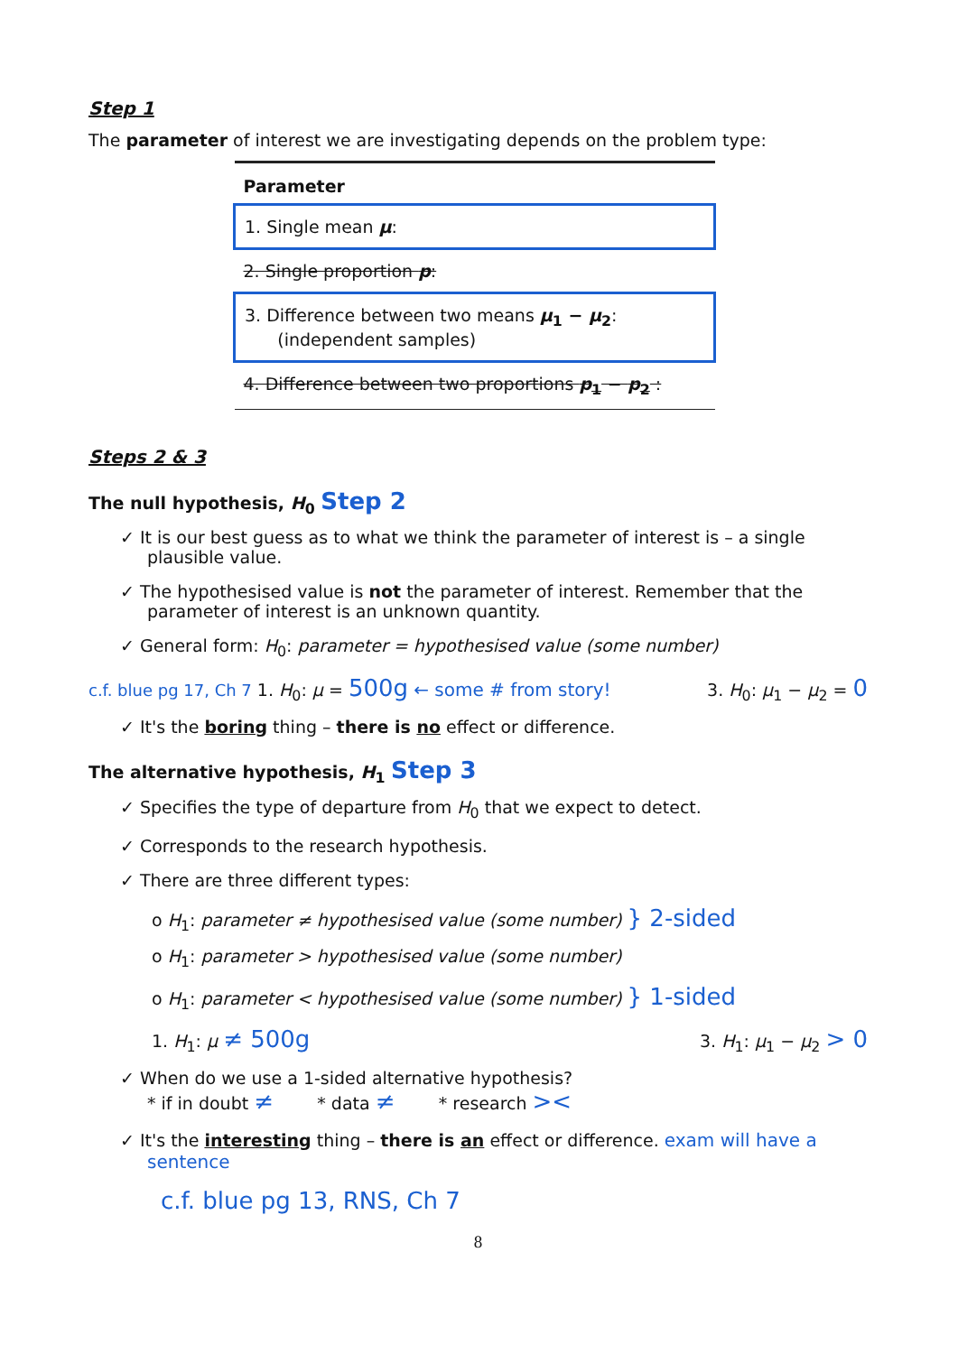Step 1
The parameter of interest we are investigating depends on the problem type:
| Parameter |
| --- |
| 1. Single mean μ : |
| 2. Single proportion p : |
| 3. Difference between two means μ<sub>1</sub> − μ<sub>2</sub> : (independent samples) |
| 4. Difference between two proportions p<sub>1</sub> − p<sub>2</sub> : |
Steps 2 & 3
The null hypothesis, H<sub>0</sub> Step 2
✓ It is our best guess as to what we think the parameter of interest is – a single plausible value.
✓ The hypothesised value is not the parameter of interest. Remember that the parameter of interest is an unknown quantity.
✓ General form: H<sub>0</sub>: parameter = hypothesised value (some number)
c.f. blue pg 17, Ch 7 1. H<sub>0</sub>: μ = 500g ← some # from story! 3. H<sub>0</sub>: μ<sub>1</sub> − μ<sub>2</sub> = 0
✓ It's the boring thing – there is no effect or difference.
The alternative hypothesis, H<sub>1</sub> Step 3
✓ Specifies the type of departure from H<sub>0</sub> that we expect to detect.
✓ Corresponds to the research hypothesis.
✓ There are three different types:
o H<sub>1</sub>: parameter ≠ hypothesised value (some number) } 2-sided
o H<sub>1</sub>: parameter > hypothesised value (some number)
o H<sub>1</sub>: parameter < hypothesised value (some number) } 1-sided
1. H<sub>1</sub>: μ ≠ 500g 3. H<sub>1</sub>: μ<sub>1</sub> − μ<sub>2</sub> > 0
✓ When do we use a 1-sided alternative hypothesis?
* if in doubt ≠ * data ≠ * research ><
✓ It's the interesting thing – there is an effect or difference. exam will have a sentence
c.f. blue pg 13, RNS, Ch 7
8